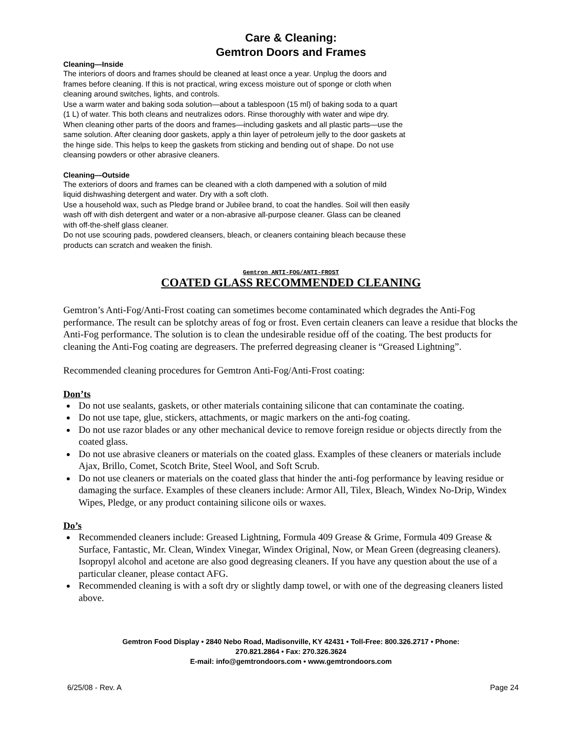Care & Cleaning:
Gemtron Doors and Frames
Cleaning—Inside
The interiors of doors and frames should be cleaned at least once a year. Unplug the doors and
frames before cleaning. If this is not practical, wring excess moisture out of sponge or cloth when
cleaning around switches, lights, and controls.
Use a warm water and baking soda solution—about a tablespoon (15 ml) of baking soda to a quart
(1 L) of water. This both cleans and neutralizes odors. Rinse thoroughly with water and wipe dry.
When cleaning other parts of the doors and frames—including gaskets and all plastic parts—use the
same solution. After cleaning door gaskets, apply a thin layer of petroleum jelly to the door gaskets at
the hinge side. This helps to keep the gaskets from sticking and bending out of shape. Do not use
cleansing powders or other abrasive cleaners.
Cleaning—Outside
The exteriors of doors and frames can be cleaned with a cloth dampened with a solution of mild
liquid dishwashing detergent and water. Dry with a soft cloth.
Use a household wax, such as Pledge brand or Jubilee brand, to coat the handles. Soil will then easily
wash off with dish detergent and water or a non-abrasive all-purpose cleaner. Glass can be cleaned
with off-the-shelf glass cleaner.
Do not use scouring pads, powdered cleansers, bleach, or cleaners containing bleach because these
products can scratch and weaken the finish.
Gemtron ANTI-FOG/ANTI-FROST
COATED GLASS RECOMMENDED CLEANING
Gemtron’s Anti-Fog/Anti-Frost coating can sometimes become contaminated which degrades the Anti-Fog performance. The result can be splotchy areas of fog or frost. Even certain cleaners can leave a residue that blocks the Anti-Fog performance. The solution is to clean the undesirable residue off of the coating. The best products for cleaning the Anti-Fog coating are degreasers. The preferred degreasing cleaner is “Greased Lightning”.
Recommended cleaning procedures for Gemtron Anti-Fog/Anti-Frost coating:
Don’ts
Do not use sealants, gaskets, or other materials containing silicone that can contaminate the coating.
Do not use tape, glue, stickers, attachments, or magic markers on the anti-fog coating.
Do not use razor blades or any other mechanical device to remove foreign residue or objects directly from the coated glass.
Do not use abrasive cleaners or materials on the coated glass. Examples of these cleaners or materials include Ajax, Brillo, Comet, Scotch Brite, Steel Wool, and Soft Scrub.
Do not use cleaners or materials on the coated glass that hinder the anti-fog performance by leaving residue or damaging the surface. Examples of these cleaners include: Armor All, Tilex, Bleach, Windex No-Drip, Windex Wipes, Pledge, or any product containing silicone oils or waxes.
Do’s
Recommended cleaners include: Greased Lightning, Formula 409 Grease & Grime, Formula 409 Grease & Surface, Fantastic, Mr. Clean, Windex Vinegar, Windex Original, Now, or Mean Green (degreasing cleaners). Isopropyl alcohol and acetone are also good degreasing cleaners. If you have any question about the use of a particular cleaner, please contact AFG.
Recommended cleaning is with a soft dry or slightly damp towel, or with one of the degreasing cleaners listed above.
Gemtron Food Display • 2840 Nebo Road, Madisonville, KY 42431 • Toll-Free: 800.326.2717 • Phone:
270.821.2864 • Fax: 270.326.3624
E-mail: info@gemtrondoors.com • www.gemtrondoors.com
6/25/08 - Rev. A Page 24